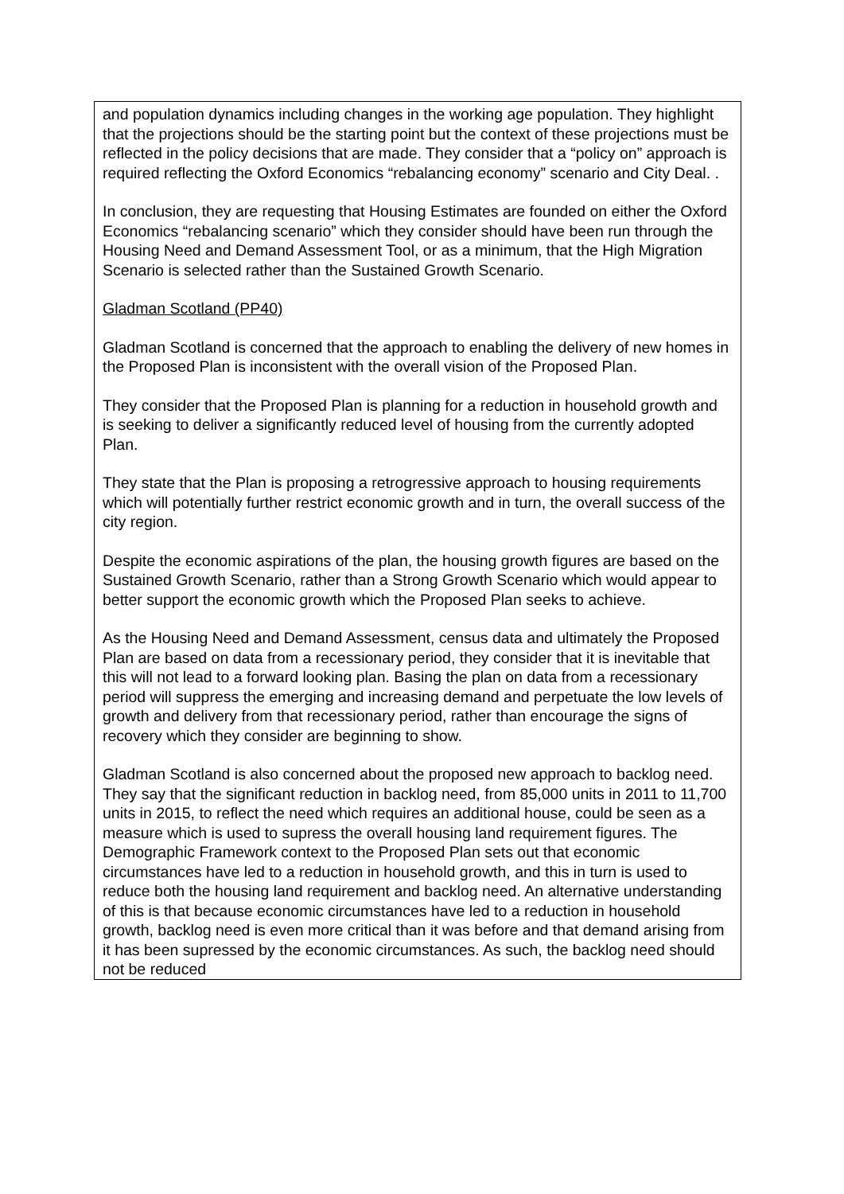| and population dynamics including changes in the working age population. They highlight that the projections should be the starting point but the context of these projections must be reflected in the policy decisions that are made. They consider that a “policy on” approach is required reflecting the Oxford Economics “rebalancing economy” scenario and City Deal. . In conclusion, they are requesting that Housing Estimates are founded on either the Oxford Economics “rebalancing scenario” which they consider should have been run through the Housing Need and Demand Assessment Tool, or as a minimum, that the High Migration Scenario is selected rather than the Sustained Growth Scenario. Gladman Scotland (PP40) Gladman Scotland is concerned that the approach to enabling the delivery of new homes in the Proposed Plan is inconsistent with the overall vision of the Proposed Plan. They consider that the Proposed Plan is planning for a reduction in household growth and is seeking to deliver a significantly reduced level of housing from the currently adopted Plan. They state that the Plan is proposing a retrogressive approach to housing requirements which will potentially further restrict economic growth and in turn, the overall success of the city region. Despite the economic aspirations of the plan, the housing growth figures are based on the Sustained Growth Scenario, rather than a Strong Growth Scenario which would appear to better support the economic growth which the Proposed Plan seeks to achieve. As the Housing Need and Demand Assessment, census data and ultimately the Proposed Plan are based on data from a recessionary period, they consider that it is inevitable that this will not lead to a forward looking plan. Basing the plan on data from a recessionary period will suppress the emerging and increasing demand and perpetuate the low levels of growth and delivery from that recessionary period, rather than encourage the signs of recovery which they consider are beginning to show. Gladman Scotland is also concerned about the proposed new approach to backlog need. They say that the significant reduction in backlog need, from 85,000 units in 2011 to 11,700 units in 2015, to reflect the need which requires an additional house, could be seen as a measure which is used to supress the overall housing land requirement figures. The Demographic Framework context to the Proposed Plan sets out that economic circumstances have led to a reduction in household growth, and this in turn is used to reduce both the housing land requirement and backlog need. An alternative understanding of this is that because economic circumstances have led to a reduction in household growth, backlog need is even more critical than it was before and that demand arising from it has been supressed by the economic circumstances. As such, the backlog need should not be reduced |